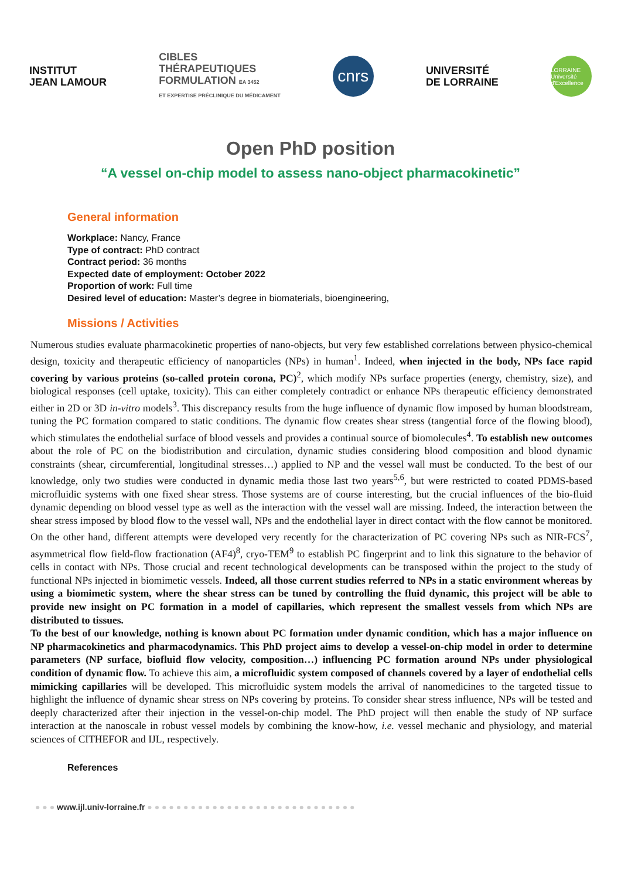INSTITUT
JEAN LAMOUR
CIBLES
THÉRAPEUTIQUES
FORMULATION EA 3452
ET EXPERTISE PRÉCLINIQUE DU MÉDICAMENT
cnrs
UNIVERSITÉ
DE LORRAINE
LORRAINE Université d'Excellence
Open PhD position
“A vessel on-chip model to assess nano-object pharmacokinetic”
General information
Workplace: Nancy, France
Type of contract: PhD contract
Contract period: 36 months
Expected date of employment: October 2022
Proportion of work: Full time
Desired level of education: Master’s degree in biomaterials, bioengineering,
Missions / Activities
Numerous studies evaluate pharmacokinetic properties of nano-objects, but very few established correlations between physico-chemical design, toxicity and therapeutic efficiency of nanoparticles (NPs) in human<sup>1</sup>. Indeed, when injected in the body, NPs face rapid covering by various proteins (so-called protein corona, PC)<sup>2</sup>, which modify NPs surface properties (energy, chemistry, size), and biological responses (cell uptake, toxicity). This can either completely contradict or enhance NPs therapeutic efficiency demonstrated either in 2D or 3D in-vitro models<sup>3</sup>. This discrepancy results from the huge influence of dynamic flow imposed by human bloodstream, tuning the PC formation compared to static conditions. The dynamic flow creates shear stress (tangential force of the flowing blood), which stimulates the endothelial surface of blood vessels and provides a continual source of biomolecules<sup>4</sup>. To establish new outcomes about the role of PC on the biodistribution and circulation, dynamic studies considering blood composition and blood dynamic constraints (shear, circumferential, longitudinal stresses…) applied to NP and the vessel wall must be conducted. To the best of our knowledge, only two studies were conducted in dynamic media those last two years<sup>5,6</sup>, but were restricted to coated PDMS-based microfluidic systems with one fixed shear stress. Those systems are of course interesting, but the crucial influences of the bio-fluid dynamic depending on blood vessel type as well as the interaction with the vessel wall are missing. Indeed, the interaction between the shear stress imposed by blood flow to the vessel wall, NPs and the endothelial layer in direct contact with the flow cannot be monitored. On the other hand, different attempts were developed very recently for the characterization of PC covering NPs such as NIR-FCS<sup>7</sup>, asymmetrical flow field-flow fractionation (AF4)<sup>8</sup>, cryo-TEM<sup>9</sup> to establish PC fingerprint and to link this signature to the behavior of cells in contact with NPs. Those crucial and recent technological developments can be transposed within the project to the study of functional NPs injected in biomimetic vessels. Indeed, all those current studies referred to NPs in a static environment whereas by using a biomimetic system, where the shear stress can be tuned by controlling the fluid dynamic, this project will be able to provide new insight on PC formation in a model of capillaries, which represent the smallest vessels from which NPs are distributed to tissues.
To the best of our knowledge, nothing is known about PC formation under dynamic condition, which has a major influence on NP pharmacokinetics and pharmacodynamics. This PhD project aims to develop a vessel-on-chip model in order to determine parameters (NP surface, biofluid flow velocity, composition…) influencing PC formation around NPs under physiological condition of dynamic flow. To achieve this aim, a microfluidic system composed of channels covered by a layer of endothelial cells mimicking capillaries will be developed. This microfluidic system models the arrival of nanomedicines to the targeted tissue to highlight the influence of dynamic shear stress on NPs covering by proteins. To consider shear stress influence, NPs will be tested and deeply characterized after their injection in the vessel-on-chip model. The PhD project will then enable the study of NP surface interaction at the nanoscale in robust vessel models by combining the know-how, i.e. vessel mechanic and physiology, and material sciences of CITHEFOR and IJL, respectively.
References
● ● ● www.ijl.univ-lorraine.fr ● ● ● ● ● ● ● ● ● ● ● ● ● ● ● ● ● ● ● ● ● ● ● ● ● ● ● ● ●